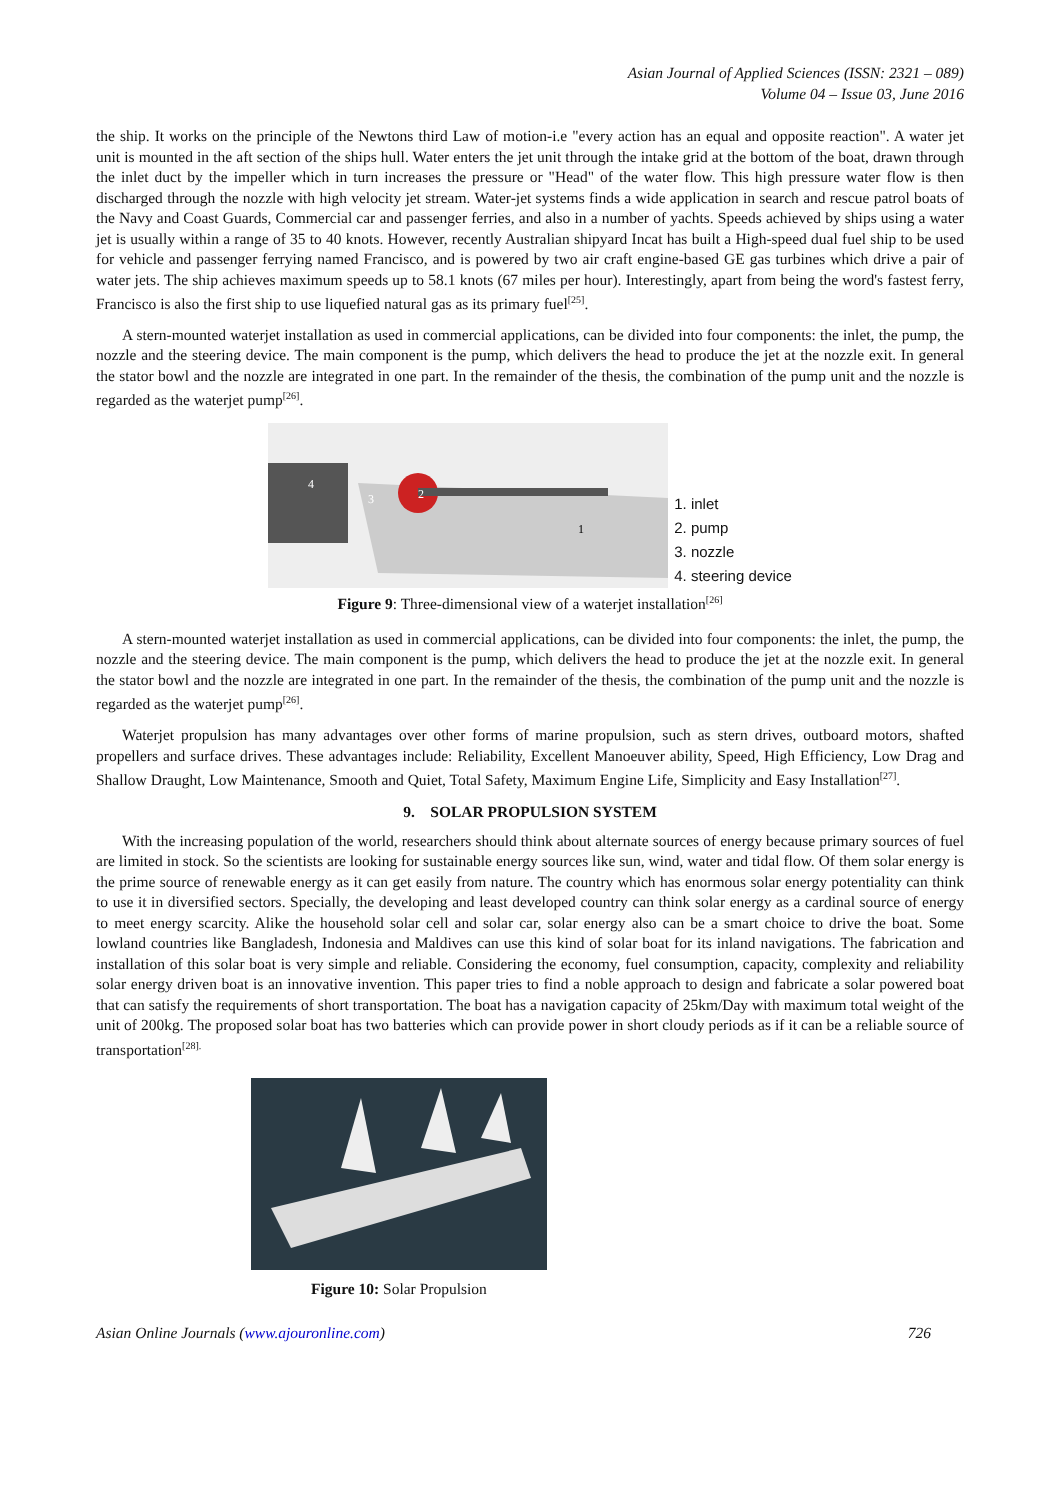Asian Journal of Applied Sciences (ISSN: 2321 – 089)
Volume 04 – Issue 03, June 2016
the ship. It works on the principle of the Newtons third Law of motion-i.e "every action has an equal and opposite reaction". A water jet unit is mounted in the aft section of the ships hull. Water enters the jet unit through the intake grid at the bottom of the boat, drawn through the inlet duct by the impeller which in turn increases the pressure or "Head" of the water flow. This high pressure water flow is then discharged through the nozzle with high velocity jet stream. Water-jet systems finds a wide application in search and rescue patrol boats of the Navy and Coast Guards, Commercial car and passenger ferries, and also in a number of yachts. Speeds achieved by ships using a water jet is usually within a range of 35 to 40 knots. However, recently Australian shipyard Incat has built a High-speed dual fuel ship to be used for vehicle and passenger ferrying named Francisco, and is powered by two air craft engine-based GE gas turbines which drive a pair of water jets. The ship achieves maximum speeds up to 58.1 knots (67 miles per hour). Interestingly, apart from being the word's fastest ferry, Francisco is also the first ship to use liquefied natural gas as its primary fuel<sup>[25]</sup>.
A stern-mounted waterjet installation as used in commercial applications, can be divided into four components: the inlet, the pump, the nozzle and the steering device. The main component is the pump, which delivers the head to produce the jet at the nozzle exit. In general the stator bowl and the nozzle are integrated in one part. In the remainder of the thesis, the combination of the pump unit and the nozzle is regarded as the waterjet pump<sup>[26]</sup>.
4
3
2
1
1. inlet
2. pump
3. nozzle
4. steering device
Figure 9: Three-dimensional view of a waterjet installation<sup>[26]</sup>
A stern-mounted waterjet installation as used in commercial applications, can be divided into four components: the inlet, the pump, the nozzle and the steering device. The main component is the pump, which delivers the head to produce the jet at the nozzle exit. In general the stator bowl and the nozzle are integrated in one part. In the remainder of the thesis, the combination of the pump unit and the nozzle is regarded as the waterjet pump<sup>[26]</sup>.
Waterjet propulsion has many advantages over other forms of marine propulsion, such as stern drives, outboard motors, shafted propellers and surface drives. These advantages include: Reliability, Excellent Manoeuver ability, Speed, High Efficiency, Low Drag and Shallow Draught, Low Maintenance, Smooth and Quiet, Total Safety, Maximum Engine Life, Simplicity and Easy Installation<sup>[27]</sup>.
9. SOLAR PROPULSION SYSTEM
With the increasing population of the world, researchers should think about alternate sources of energy because primary sources of fuel are limited in stock. So the scientists are looking for sustainable energy sources like sun, wind, water and tidal flow. Of them solar energy is the prime source of renewable energy as it can get easily from nature. The country which has enormous solar energy potentiality can think to use it in diversified sectors. Specially, the developing and least developed country can think solar energy as a cardinal source of energy to meet energy scarcity. Alike the household solar cell and solar car, solar energy also can be a smart choice to drive the boat. Some lowland countries like Bangladesh, Indonesia and Maldives can use this kind of solar boat for its inland navigations. The fabrication and installation of this solar boat is very simple and reliable. Considering the economy, fuel consumption, capacity, complexity and reliability solar energy driven boat is an innovative invention. This paper tries to find a noble approach to design and fabricate a solar powered boat that can satisfy the requirements of short transportation. The boat has a navigation capacity of 25km/Day with maximum total weight of the unit of 200kg. The proposed solar boat has two batteries which can provide power in short cloudy periods as if it can be a reliable source of transportation<sup>[28].</sup>
Figure 10: Solar Propulsion
Asian Online Journals (www.ajouronline.com) 726